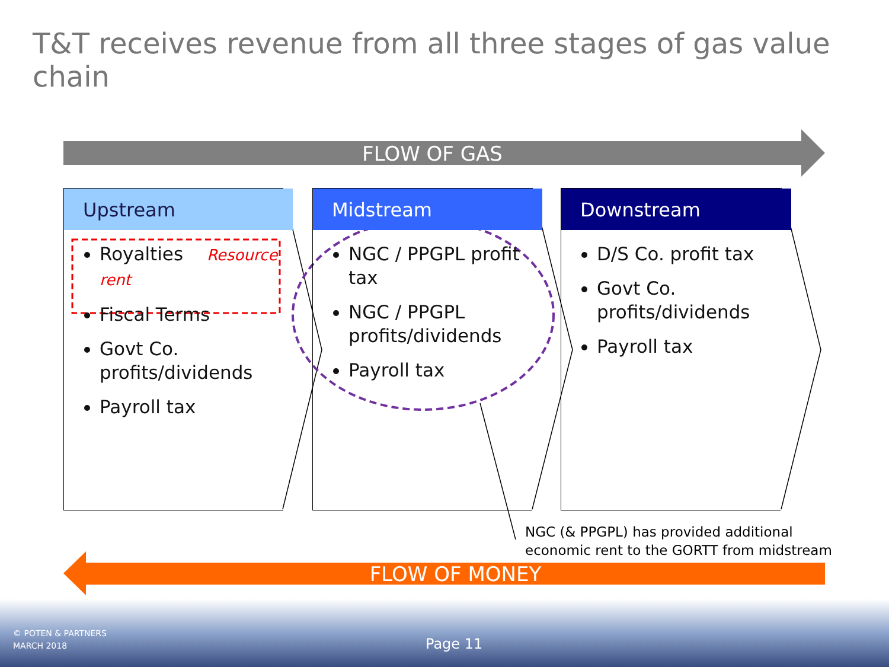T&T receives revenue from all three stages of gas value chain
FLOW OF GAS
Upstream
Royalties Resource rent
Fiscal Terms
Govt Co. profits/dividends
Payroll tax
Midstream
NGC / PPGPL profit tax
NGC / PPGPL profits/dividends
Payroll tax
Downstream
D/S Co. profit tax
Govt Co. profits/dividends
Payroll tax
NGC (& PPGPL) has provided additional
economic rent to the GORTT from midstream
FLOW OF MONEY
© POTEN & PARTNERS
MARCH 2018
Page 11